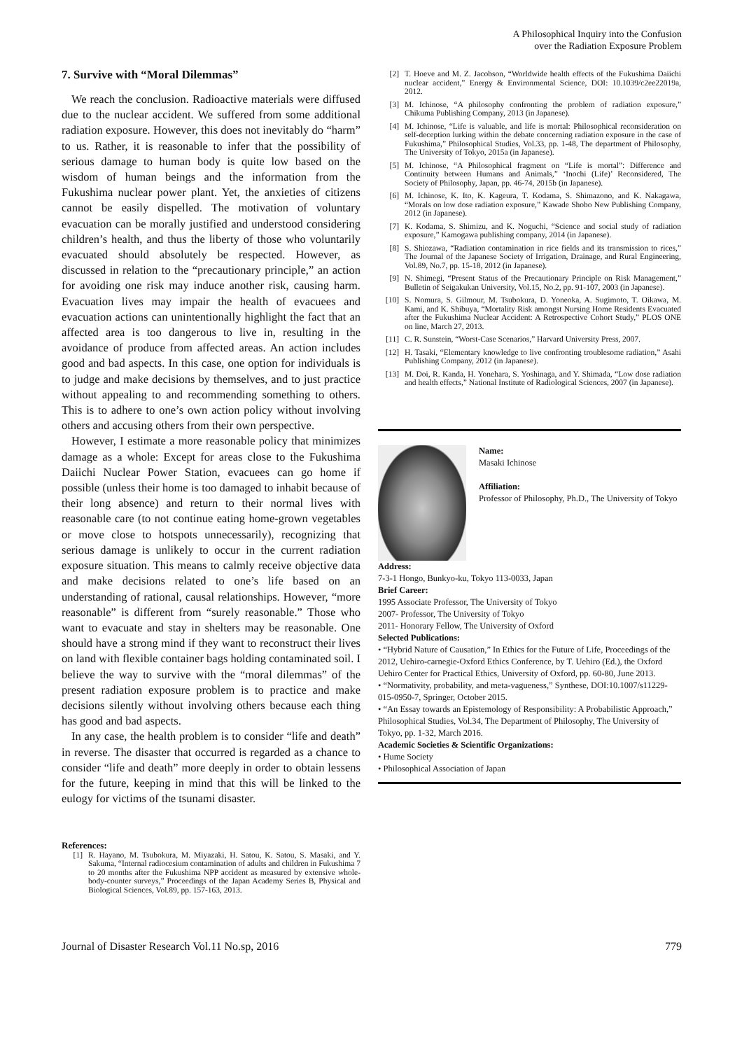A Philosophical Inquiry into the Confusion
over the Radiation Exposure Problem
7. Survive with “Moral Dilemmas”
We reach the conclusion. Radioactive materials were diffused due to the nuclear accident. We suffered from some additional radiation exposure. However, this does not inevitably do “harm” to us. Rather, it is reasonable to infer that the possibility of serious damage to human body is quite low based on the wisdom of human beings and the information from the Fukushima nuclear power plant. Yet, the anxieties of citizens cannot be easily dispelled. The motivation of voluntary evacuation can be morally justified and understood considering children’s health, and thus the liberty of those who voluntarily evacuated should absolutely be respected. However, as discussed in relation to the “precautionary principle,” an action for avoiding one risk may induce another risk, causing harm. Evacuation lives may impair the health of evacuees and evacuation actions can unintentionally highlight the fact that an affected area is too dangerous to live in, resulting in the avoidance of produce from affected areas. An action includes good and bad aspects. In this case, one option for individuals is to judge and make decisions by themselves, and to just practice without appealing to and recommending something to others. This is to adhere to one’s own action policy without involving others and accusing others from their own perspective.
However, I estimate a more reasonable policy that minimizes damage as a whole: Except for areas close to the Fukushima Daiichi Nuclear Power Station, evacuees can go home if possible (unless their home is too damaged to inhabit because of their long absence) and return to their normal lives with reasonable care (to not continue eating home-grown vegetables or move close to hotspots unnecessarily), recognizing that serious damage is unlikely to occur in the current radiation exposure situation. This means to calmly receive objective data and make decisions related to one’s life based on an understanding of rational, causal relationships. However, “more reasonable” is different from “surely reasonable.” Those who want to evacuate and stay in shelters may be reasonable. One should have a strong mind if they want to reconstruct their lives on land with flexible container bags holding contaminated soil. I believe the way to survive with the “moral dilemmas” of the present radiation exposure problem is to practice and make decisions silently without involving others because each thing has good and bad aspects.
In any case, the health problem is to consider “life and death” in reverse. The disaster that occurred is regarded as a chance to consider “life and death” more deeply in order to obtain lessens for the future, keeping in mind that this will be linked to the eulogy for victims of the tsunami disaster.
References:
[1] R. Hayano, M. Tsubokura, M. Miyazaki, H. Satou, K. Satou, S. Masaki, and Y. Sakuma, “Internal radiocesium contamination of adults and children in Fukushima 7 to 20 months after the Fukushima NPP accident as measured by extensive whole-body-counter surveys,” Proceedings of the Japan Academy Series B, Physical and Biological Sciences, Vol.89, pp. 157-163, 2013.
[2] T. Hoeve and M. Z. Jacobson, “Worldwide health effects of the Fukushima Daiichi nuclear accident,” Energy & Environmental Science, DOI: 10.1039/c2ee22019a, 2012.
[3] M. Ichinose, “A philosophy confronting the problem of radiation exposure,” Chikuma Publishing Company, 2013 (in Japanese).
[4] M. Ichinose, “Life is valuable, and life is mortal: Philosophical reconsideration on self-deception lurking within the debate concerning radiation exposure in the case of Fukushima,” Philosophical Studies, Vol.33, pp. 1-48, The department of Philosophy, The University of Tokyo, 2015a (in Japanese).
[5] M. Ichinose, “A Philosophical fragment on “Life is mortal”: Difference and Continuity between Humans and Animals,” ‘Inochi (Life)’ Reconsidered, The Society of Philosophy, Japan, pp. 46-74, 2015b (in Japanese).
[6] M. Ichinose, K. Ito, K. Kageura, T. Kodama, S. Shimazono, and K. Nakagawa, “Morals on low dose radiation exposure,” Kawade Shobo New Publishing Company, 2012 (in Japanese).
[7] K. Kodama, S. Shimizu, and K. Noguchi, “Science and social study of radiation exposure,” Kamogawa publishing company, 2014 (in Japanese).
[8] S. Shiozawa, “Radiation contamination in rice fields and its transmission to rices,” The Journal of the Japanese Society of Irrigation, Drainage, and Rural Engineering, Vol.89, No.7, pp. 15-18, 2012 (in Japanese).
[9] N. Shimegi, “Present Status of the Precautionary Principle on Risk Management,” Bulletin of Seigakukan University, Vol.15, No.2, pp. 91-107, 2003 (in Japanese).
[10] S. Nomura, S. Gilmour, M. Tsubokura, D. Yoneoka, A. Sugimoto, T. Oikawa, M. Kami, and K. Shibuya, “Mortality Risk amongst Nursing Home Residents Evacuated after the Fukushima Nuclear Accident: A Retrospective Cohort Study,” PLOS ONE on line, March 27, 2013.
[11] C. R. Sunstein, “Worst-Case Scenarios,” Harvard University Press, 2007.
[12] H. Tasaki, “Elementary knowledge to live confronting troublesome radiation,” Asahi Publishing Company, 2012 (in Japanese).
[13] M. Doi, R. Kanda, H. Yonehara, S. Yoshinaga, and Y. Shimada, “Low dose radiation and health effects,” National Institute of Radiological Sciences, 2007 (in Japanese).
Name:
Masaki Ichinose
Affiliation:
Professor of Philosophy, Ph.D., The University of Tokyo
Address:
7-3-1 Hongo, Bunkyo-ku, Tokyo 113-0033, Japan
Brief Career:
1995 Associate Professor, The University of Tokyo
2007- Professor, The University of Tokyo
2011- Honorary Fellow, The University of Oxford
Selected Publications:
• “Hybrid Nature of Causation,” In Ethics for the Future of Life, Proceedings of the 2012, Uehiro-carnegie-Oxford Ethics Conference, by T. Uehiro (Ed.), the Oxford Uehiro Center for Practical Ethics, University of Oxford, pp. 60-80, June 2013.
• “Normativity, probability, and meta-vagueness,” Synthese, DOI:10.1007/s11229-015-0950-7, Springer, October 2015.
• “An Essay towards an Epistemology of Responsibility: A Probabilistic Approach,” Philosophical Studies, Vol.34, The Department of Philosophy, The University of Tokyo, pp. 1-32, March 2016.
Academic Societies & Scientific Organizations:
• Hume Society
• Philosophical Association of Japan
Journal of Disaster Research Vol.11 No.sp, 2016 779